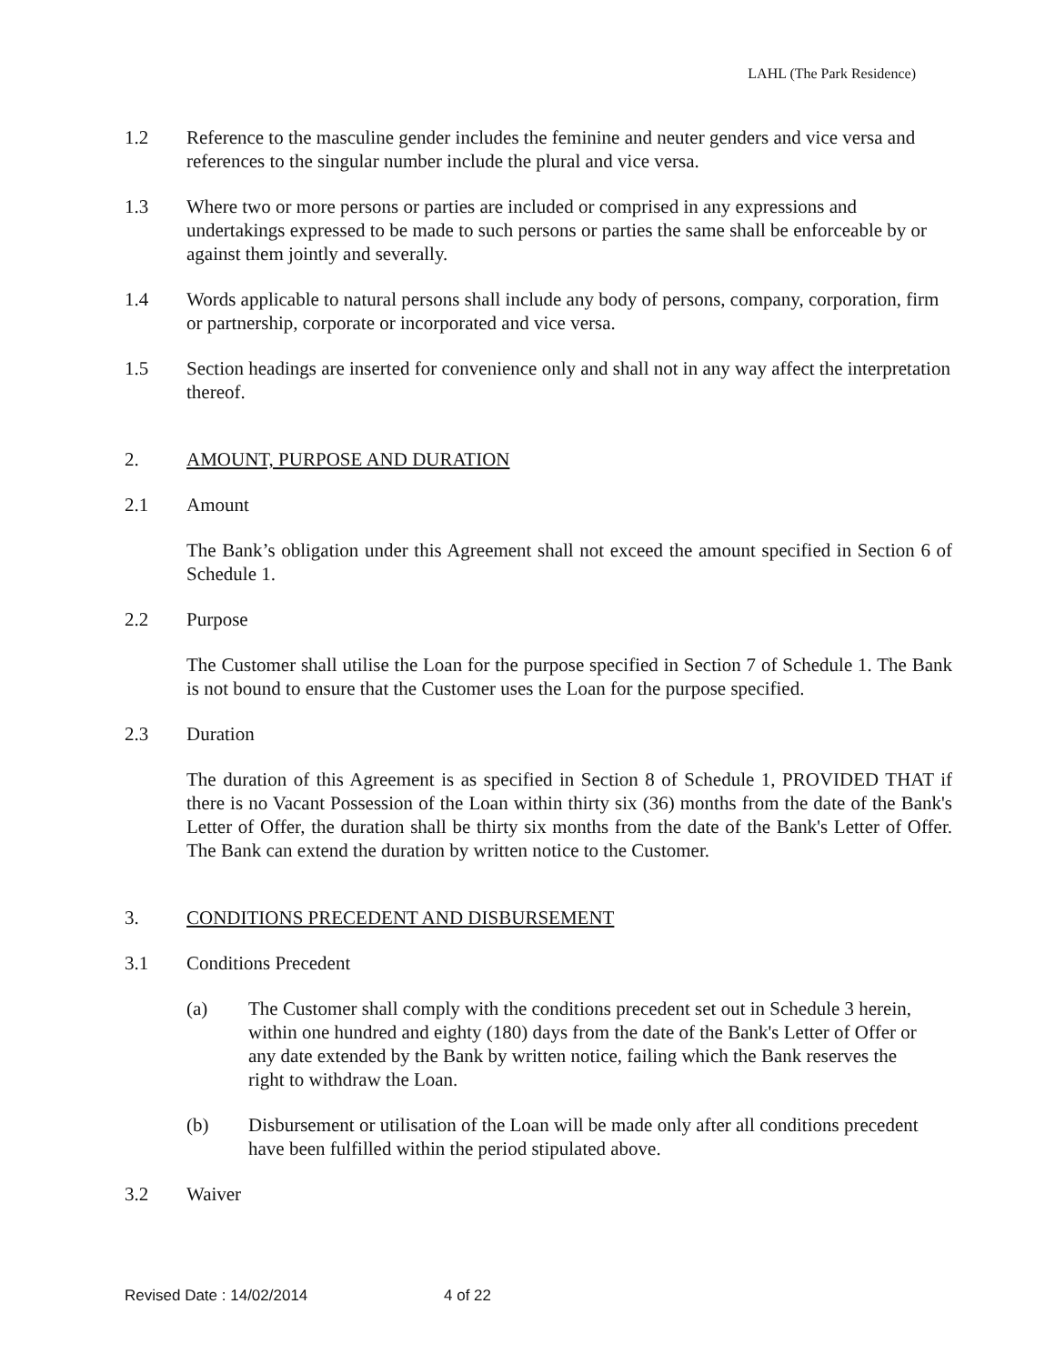LAHL (The Park Residence)
1.2 Reference to the masculine gender includes the feminine and neuter genders and vice versa and references to the singular number include the plural and vice versa.
1.3 Where two or more persons or parties are included or comprised in any expressions and undertakings expressed to be made to such persons or parties the same shall be enforceable by or against them jointly and severally.
1.4 Words applicable to natural persons shall include any body of persons, company, corporation, firm or partnership, corporate or incorporated and vice versa.
1.5 Section headings are inserted for convenience only and shall not in any way affect the interpretation thereof.
2. AMOUNT, PURPOSE AND DURATION
2.1 Amount
The Bank’s obligation under this Agreement shall not exceed the amount specified in Section 6 of Schedule 1.
2.2 Purpose
The Customer shall utilise the Loan for the purpose specified in Section 7 of Schedule 1. The Bank is not bound to ensure that the Customer uses the Loan for the purpose specified.
2.3 Duration
The duration of this Agreement is as specified in Section 8 of Schedule 1, PROVIDED THAT if there is no Vacant Possession of the Loan within thirty six (36) months from the date of the Bank's Letter of Offer, the duration shall be thirty six months from the date of the Bank's Letter of Offer. The Bank can extend the duration by written notice to the Customer.
3. CONDITIONS PRECEDENT AND DISBURSEMENT
3.1 Conditions Precedent
(a) The Customer shall comply with the conditions precedent set out in Schedule 3 herein, within one hundred and eighty (180) days from the date of the Bank's Letter of Offer or any date extended by the Bank by written notice, failing which the Bank reserves the right to withdraw the Loan.
(b) Disbursement or utilisation of the Loan will be made only after all conditions precedent have been fulfilled within the period stipulated above.
3.2 Waiver
Revised Date : 14/02/2014 4 of 22